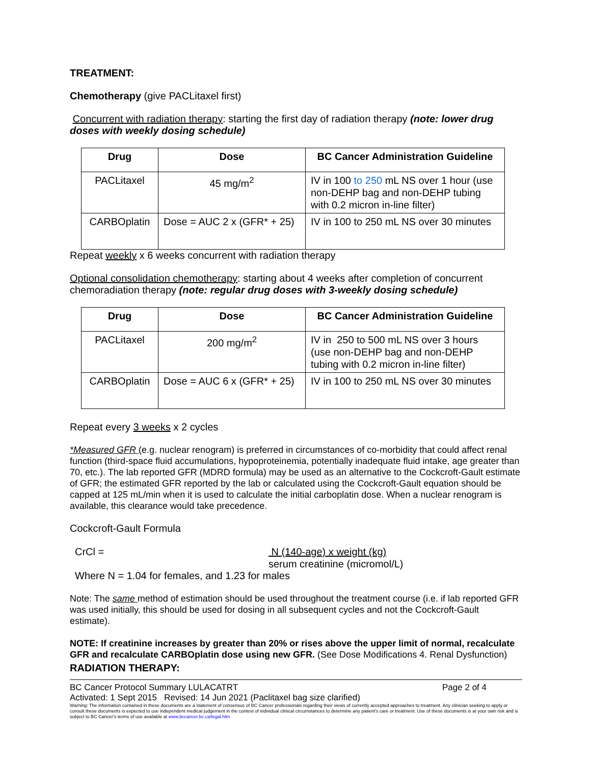TREATMENT:
Chemotherapy (give PACLitaxel first)
Concurrent with radiation therapy: starting the first day of radiation therapy (note: lower drug doses with weekly dosing schedule)
| Drug | Dose | BC Cancer Administration Guideline |
| --- | --- | --- |
| PACLitaxel | 45 mg/m<sup>2</sup> | IV in 100 to 250 mL NS over 1 hour (use non-DEHP bag and non-DEHP tubing with 0.2 micron in-line filter) |
| CARBOplatin | Dose = AUC 2 x (GFR* + 25) | IV in 100 to 250 mL NS over 30 minutes |
Repeat weekly x 6 weeks concurrent with radiation therapy
Optional consolidation chemotherapy: starting about 4 weeks after completion of concurrent chemoradiation therapy (note: regular drug doses with 3-weekly dosing schedule)
| Drug | Dose | BC Cancer Administration Guideline |
| --- | --- | --- |
| PACLitaxel | 200 mg/m<sup>2</sup> | IV in 250 to 500 mL NS over 3 hours (use non-DEHP bag and non-DEHP tubing with 0.2 micron in-line filter) |
| CARBOplatin | Dose = AUC 6 x (GFR* + 25) | IV in 100 to 250 mL NS over 30 minutes |
Repeat every 3 weeks x 2 cycles
*Measured GFR (e.g. nuclear renogram) is preferred in circumstances of co-morbidity that could affect renal function (third-space fluid accumulations, hypoproteinemia, potentially inadequate fluid intake, age greater than 70, etc.). The lab reported GFR (MDRD formula) may be used as an alternative to the Cockcroft-Gault estimate of GFR; the estimated GFR reported by the lab or calculated using the Cockcroft-Gault equation should be capped at 125 mL/min when it is used to calculate the initial carboplatin dose. When a nuclear renogram is available, this clearance would take precedence.
Cockcroft-Gault Formula
CrCl = N (140-age) x weight (kg)
serum creatinine (micromol/L)
Where N = 1.04 for females, and 1.23 for males
Note: The same method of estimation should be used throughout the treatment course (i.e. if lab reported GFR was used initially, this should be used for dosing in all subsequent cycles and not the Cockcroft-Gault estimate).
NOTE: If creatinine increases by greater than 20% or rises above the upper limit of normal, recalculate GFR and recalculate CARBOplatin dose using new GFR. (See Dose Modifications 4. Renal Dysfunction)
RADIATION THERAPY:
BC Cancer Protocol Summary LULACATRT Page 2 of 4
Activated: 1 Sept 2015 Revised: 14 Jun 2021 (Paclitaxel bag size clarified)
Warning: The information contained in these documents are a statement of consensus of BC Cancer professionals regarding their views of currently accepted approaches to treatment. Any clinician seeking to apply or consult these documents is expected to use independent medical judgement in the context of individual clinical circumstances to determine any patient's care or treatment. Use of these documents is at your own risk and is subject to BC Cancer's terms of use available at www.bccancer.bc.ca/legal.htm